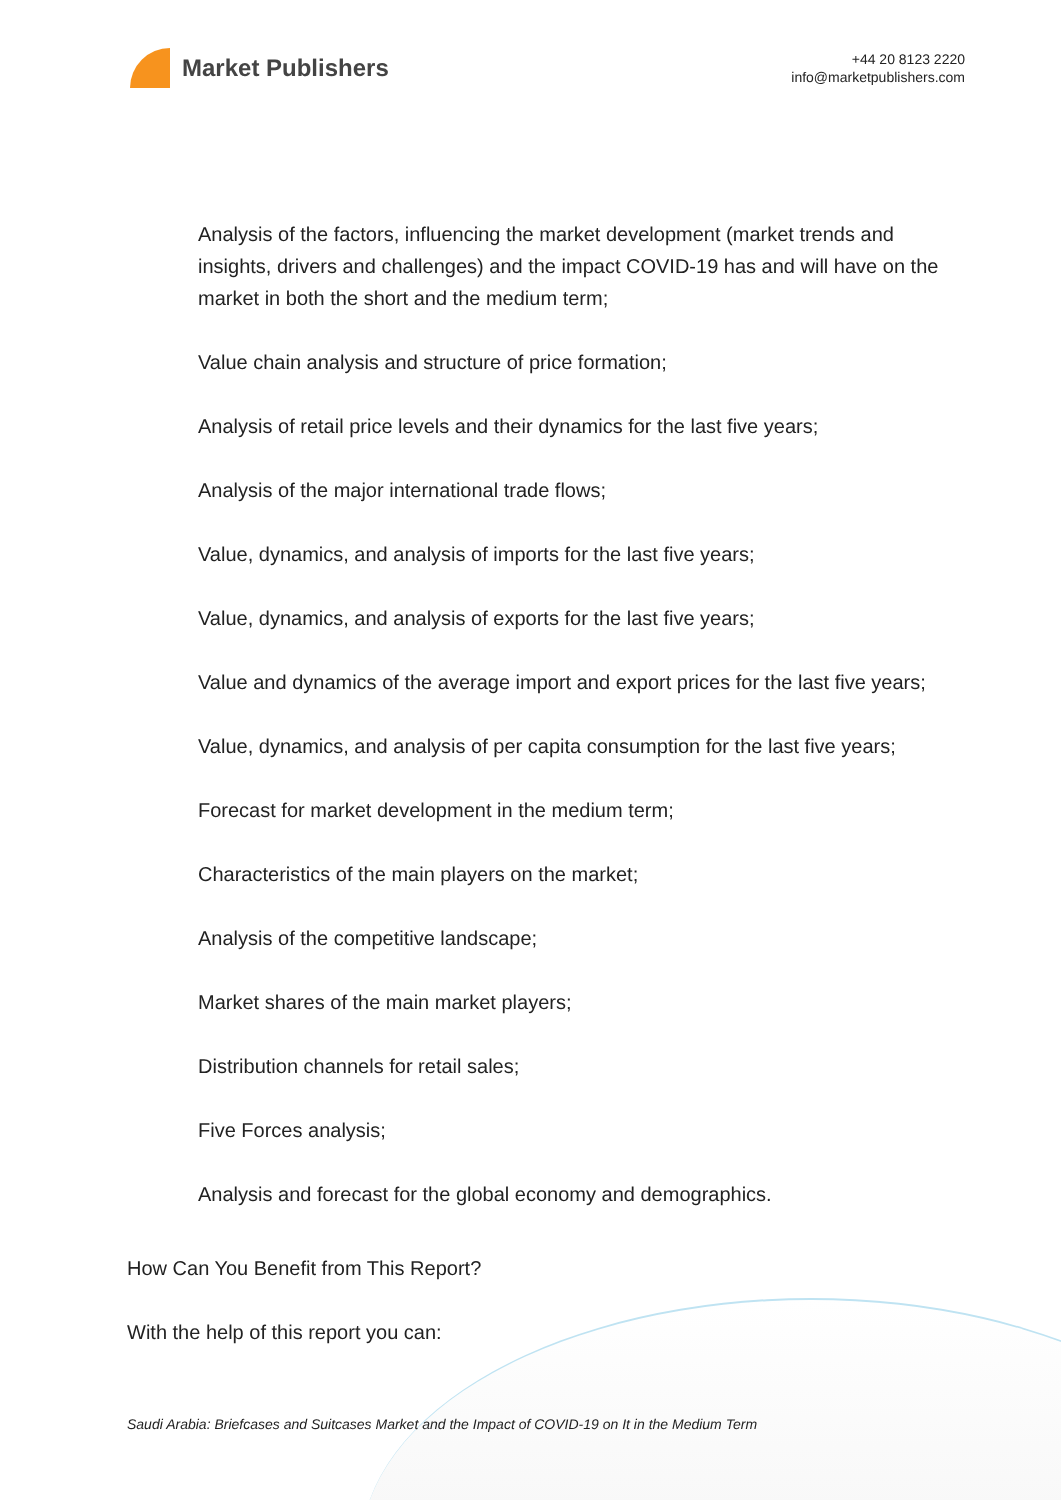Market Publishers
+44 20 8123 2220
info@marketpublishers.com
Analysis of the factors, influencing the market development (market trends and insights, drivers and challenges) and the impact COVID-19 has and will have on the market in both the short and the medium term;
Value chain analysis and structure of price formation;
Analysis of retail price levels and their dynamics for the last five years;
Analysis of the major international trade flows;
Value, dynamics, and analysis of imports for the last five years;
Value, dynamics, and analysis of exports for the last five years;
Value and dynamics of the average import and export prices for the last five years;
Value, dynamics, and analysis of per capita consumption for the last five years;
Forecast for market development in the medium term;
Characteristics of the main players on the market;
Analysis of the competitive landscape;
Market shares of the main market players;
Distribution channels for retail sales;
Five Forces analysis;
Analysis and forecast for the global economy and demographics.
How Can You Benefit from This Report?
With the help of this report you can:
Saudi Arabia: Briefcases and Suitcases Market and the Impact of COVID-19 on It in the Medium Term